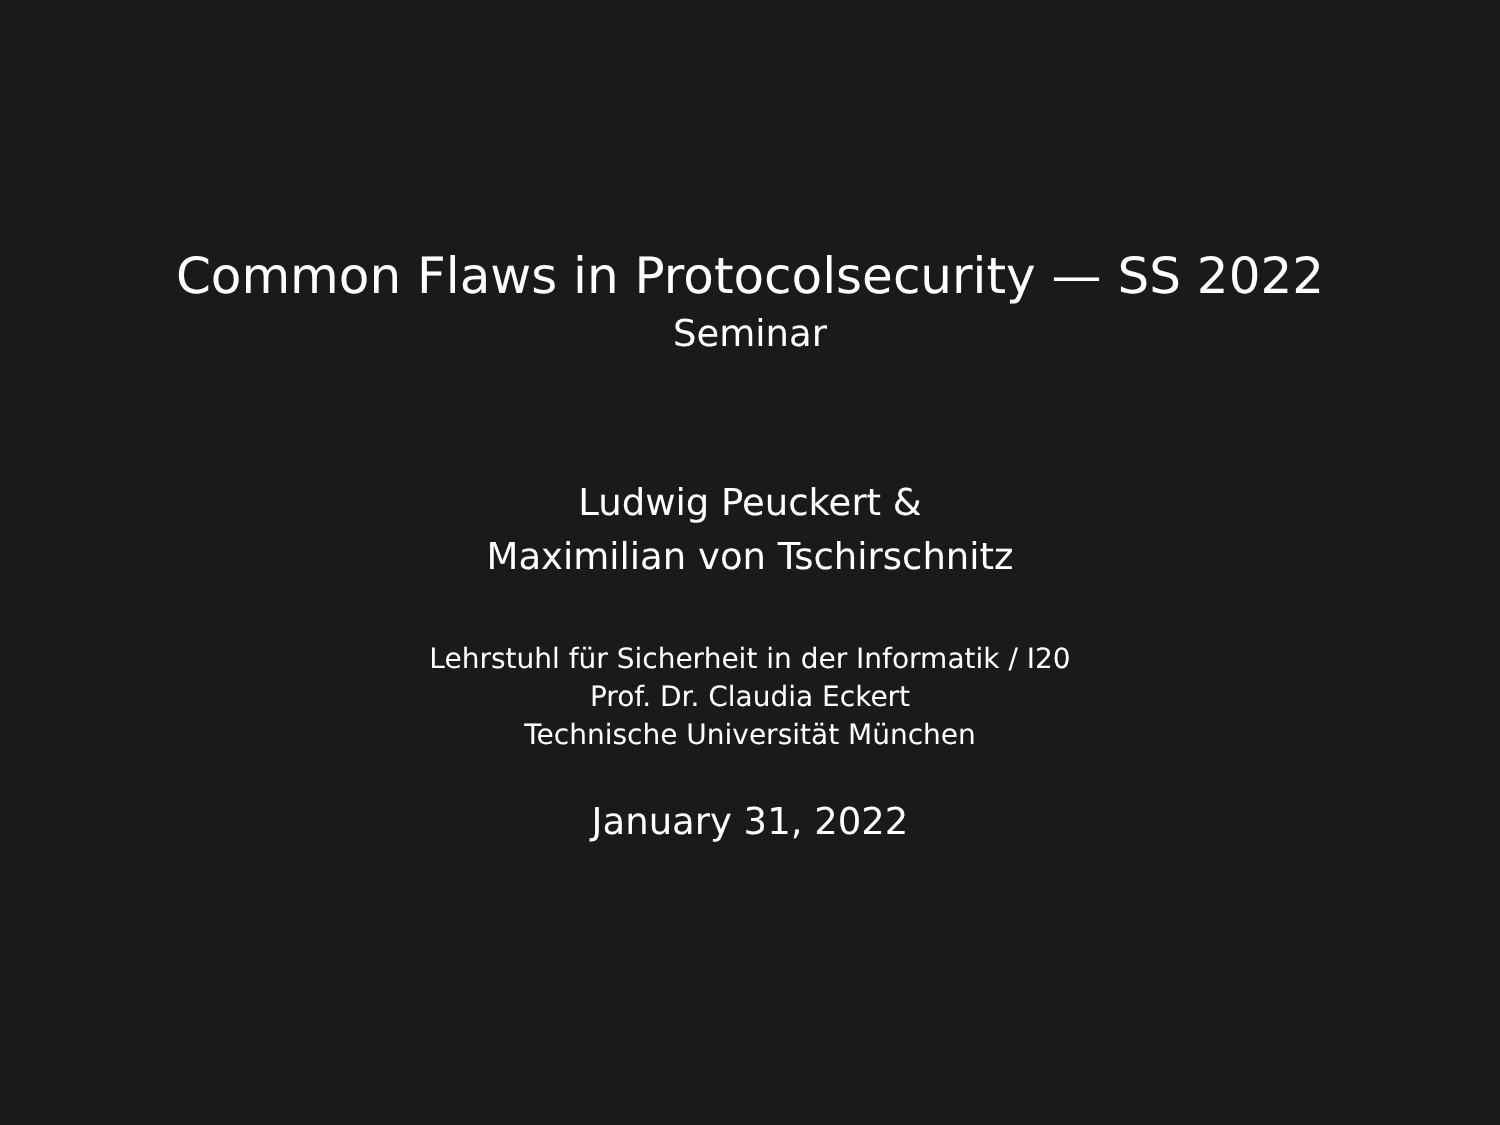Common Flaws in Protocolsecurity — SS 2022
Seminar
Ludwig Peuckert &
Maximilian von Tschirschnitz
Lehrstuhl für Sicherheit in der Informatik / I20
Prof. Dr. Claudia Eckert
Technische Universität München
January 31, 2022